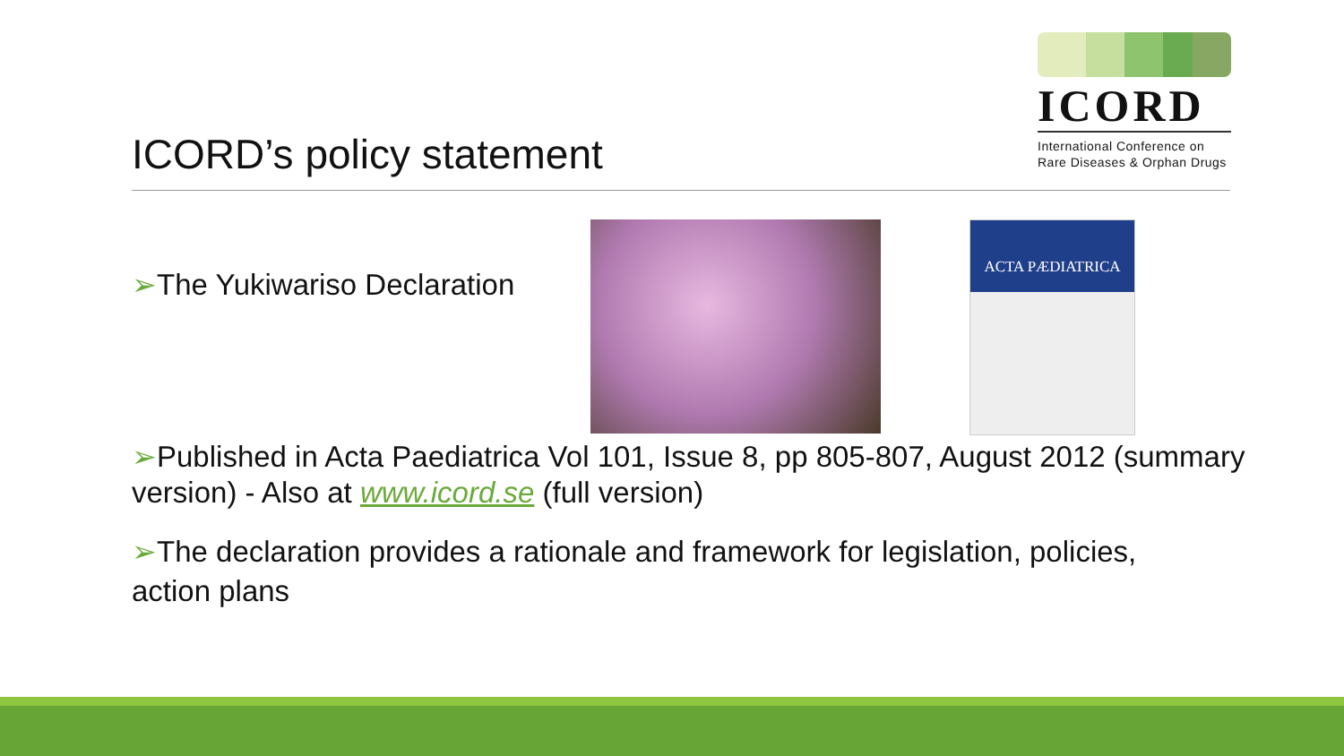ICORD
International Conference on
Rare Diseases & Orphan Drugs
ICORD’s policy statement
➢The Yukiwariso Declaration
ACTA PÆDIATRICA
➢Published in Acta Paediatrica Vol 101, Issue 8, pp 805-807, August 2012 (summary version) - Also at www.icord.se (full version)
➢The declaration provides a rationale and framework for legislation, policies, action plans